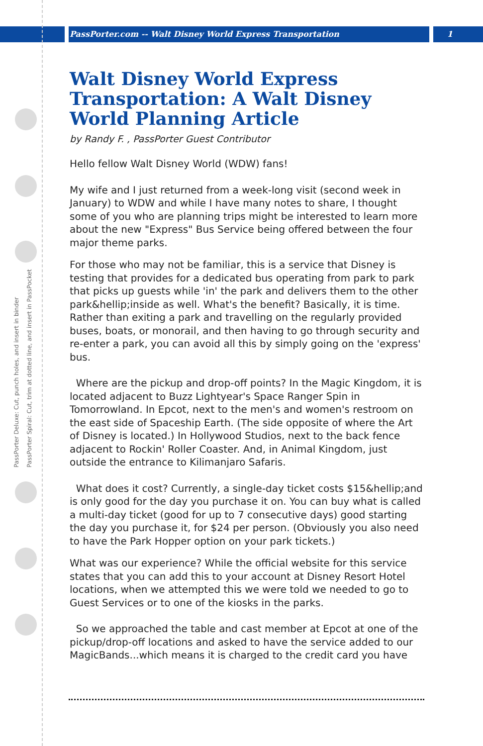PassPorter.com -- Walt Disney World Express Transportation 1
PassPorter Deluxe: Cut, punch holes, and insert in binder
PassPorter Spiral: Cut, trim at dotted line, and insert in PassPocket
Walt Disney World Express Transportation: A Walt Disney World Planning Article
by Randy F. , PassPorter Guest Contributor
Hello fellow Walt Disney World (WDW) fans!
My wife and I just returned from a week-long visit (second week in January) to WDW and while I have many notes to share, I thought some of you who are planning trips might be interested to learn more about the new "Express" Bus Service being offered between the four major theme parks.
For those who may not be familiar, this is a service that Disney is testing that provides for a dedicated bus operating from park to park that picks up guests while 'in' the park and delivers them to the other park&hellip;inside as well. What's the benefit? Basically, it is time. Rather than exiting a park and travelling on the regularly provided buses, boats, or monorail, and then having to go through security and re-enter a park, you can avoid all this by simply going on the 'express' bus.
Where are the pickup and drop-off points? In the Magic Kingdom, it is located adjacent to Buzz Lightyear's Space Ranger Spin in Tomorrowland. In Epcot, next to the men's and women's restroom on the east side of Spaceship Earth. (The side opposite of where the Art of Disney is located.) In Hollywood Studios, next to the back fence adjacent to Rockin' Roller Coaster. And, in Animal Kingdom, just outside the entrance to Kilimanjaro Safaris.
What does it cost? Currently, a single-day ticket costs $15&hellip;and is only good for the day you purchase it on. You can buy what is called a multi-day ticket (good for up to 7 consecutive days) good starting the day you purchase it, for $24 per person. (Obviously you also need to have the Park Hopper option on your park tickets.)
What was our experience? While the official website for this service states that you can add this to your account at Disney Resort Hotel locations, when we attempted this we were told we needed to go to Guest Services or to one of the kiosks in the parks.
So we approached the table and cast member at Epcot at one of the pickup/drop-off locations and asked to have the service added to our MagicBands...which means it is charged to the credit card you have